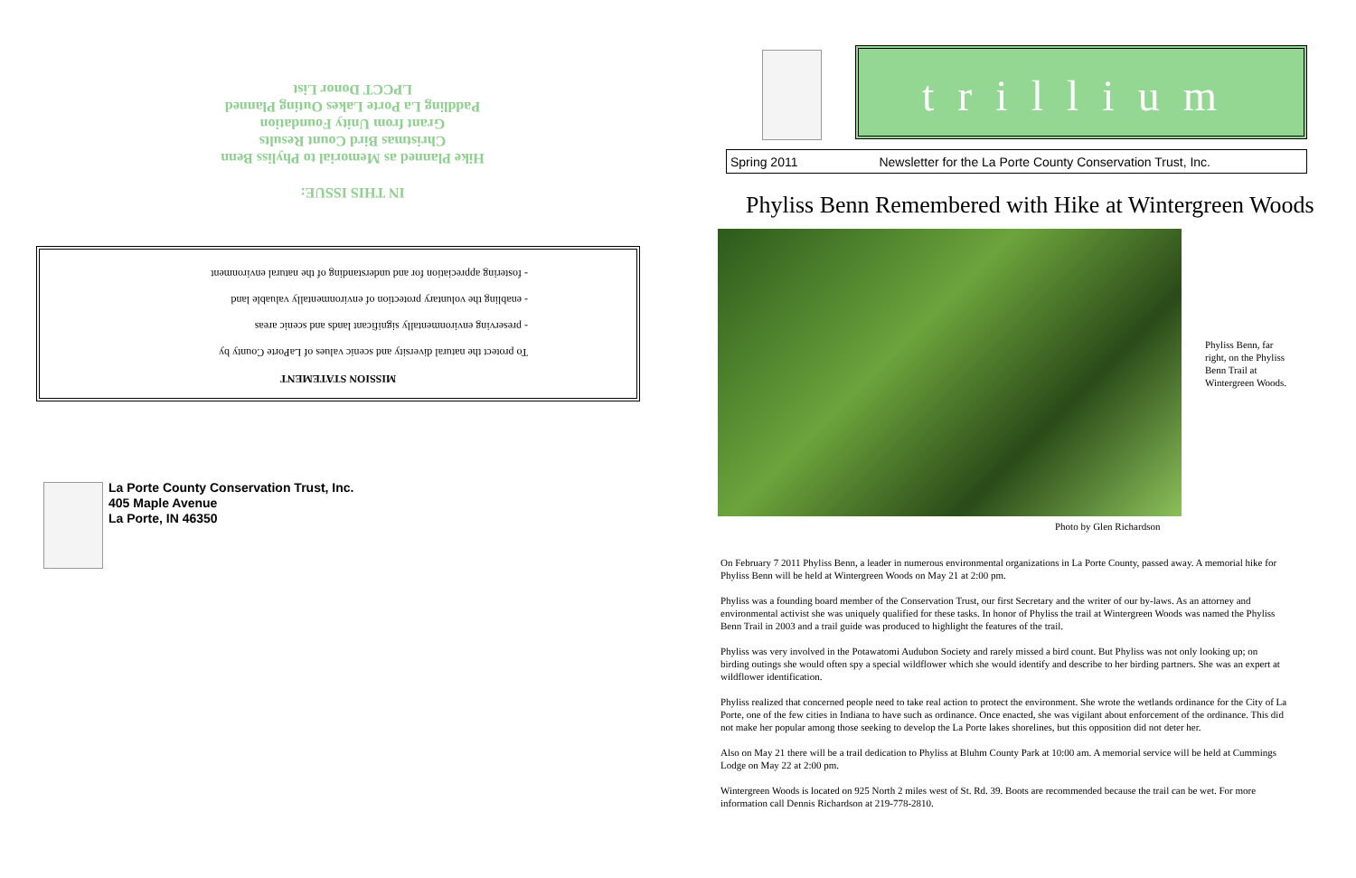IN THIS ISSUE:
Hike Planned as Memorial to Phyliss Benn
Christmas Bird Count Results
Grant from Unity Foundation
Paddling La Porte Lakes Outing Planned
LPCCT Donor List
MISSION STATEMENT
To protect the natural diversity and scenic values of LaPorte County by
- preserving environmentally significant lands and scenic areas
- enabling the voluntary protection of environmentally valuable land
- fostering appreciation for and understanding of the natural environment
La Porte County Conservation Trust, Inc.
405 Maple Avenue
La Porte, IN 46350
trillium
Spring 2011 Newsletter for the La Porte County Conservation Trust, Inc.
Phyliss Benn Remembered with Hike at Wintergreen Woods
Phyliss Benn, far right, on the Phyliss Benn Trail at Wintergreen Woods.
Photo by Glen Richardson
On February 7 2011 Phyliss Benn, a leader in numerous environmental organizations in La Porte County, passed away. A memorial hike for Phyliss Benn will be held at Wintergreen Woods on May 21 at 2:00 pm.
Phyliss was a founding board member of the Conservation Trust, our first Secretary and the writer of our by-laws. As an attorney and environmental activist she was uniquely qualified for these tasks. In honor of Phyliss the trail at Wintergreen Woods was named the Phyliss Benn Trail in 2003 and a trail guide was produced to highlight the features of the trail.
Phyliss was very involved in the Potawatomi Audubon Society and rarely missed a bird count. But Phyliss was not only looking up; on birding outings she would often spy a special wildflower which she would identify and describe to her birding partners. She was an expert at wildflower identification.
Phyliss realized that concerned people need to take real action to protect the environment. She wrote the wetlands ordinance for the City of La Porte, one of the few cities in Indiana to have such as ordinance. Once enacted, she was vigilant about enforcement of the ordinance. This did not make her popular among those seeking to develop the La Porte lakes shorelines, but this opposition did not deter her.
Also on May 21 there will be a trail dedication to Phyliss at Bluhm County Park at 10:00 am. A memorial service will be held at Cummings Lodge on May 22 at 2:00 pm.
Wintergreen Woods is located on 925 North 2 miles west of St. Rd. 39. Boots are recommended because the trail can be wet. For more information call Dennis Richardson at 219-778-2810.